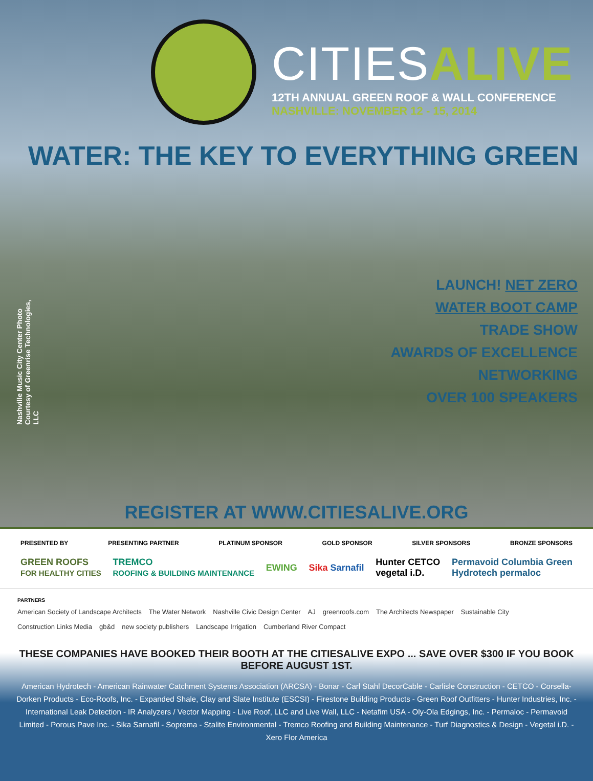CITIESALIVE
12TH ANNUAL GREEN ROOF & WALL CONFERENCE
NASHVILLE: NOVEMBER 12 - 15, 2014
WATER: THE KEY TO EVERYTHING GREEN
Nashville Music City Center Photo Courtesy of Greenrise Technologies, LLC
LAUNCH! NET ZERO
WATER BOOT CAMP
TRADE SHOW
AWARDS OF EXCELLENCE
NETWORKING
OVER 100 SPEAKERS
REGISTER AT WWW.CITIESALIVE.ORG
PRESENTED BY PRESENTING PARTNER PLATINUM SPONSOR GOLD SPONSOR SILVER SPONSORS BRONZE SPONSORS
GREEN ROOFS
FOR HEALTHY CITIES TREMCO
ROOFING & BUILDING MAINTENANCE EWING Sika Sarnafil Hunter CETCO
vegetal i.D. Permavoid Columbia Green
Hydrotech permaloc
PARTNERS
American Society of Landscape Architects The Water Network Nashville Civic Design Center AJ greenroofs.com The Architects Newspaper Sustainable City Construction Links Media gb&d new society publishers Landscape Irrigation Cumberland River Compact
THESE COMPANIES HAVE BOOKED THEIR BOOTH AT THE CITIESALIVE EXPO ... SAVE OVER $300 IF YOU BOOK BEFORE AUGUST 1ST.
American Hydrotech - American Rainwater Catchment Systems Association (ARCSA) - Bonar - Carl Stahl DecorCable - Carlisle Construction - CETCO - Corsella-Dorken Products - Eco-Roofs, Inc. - Expanded Shale, Clay and Slate Institute (ESCSI) - Firestone Building Products - Green Roof Outfitters - Hunter Industries, Inc. - International Leak Detection - IR Analyzers / Vector Mapping - Live Roof, LLC and Live Wall, LLC - Netafim USA - Oly-Ola Edgings, Inc. - Permaloc - Permavoid Limited - Porous Pave Inc. - Sika Sarnafil - Soprema - Stalite Environmental - Tremco Roofing and Building Maintenance - Turf Diagnostics & Design - Vegetal i.D. - Xero Flor America